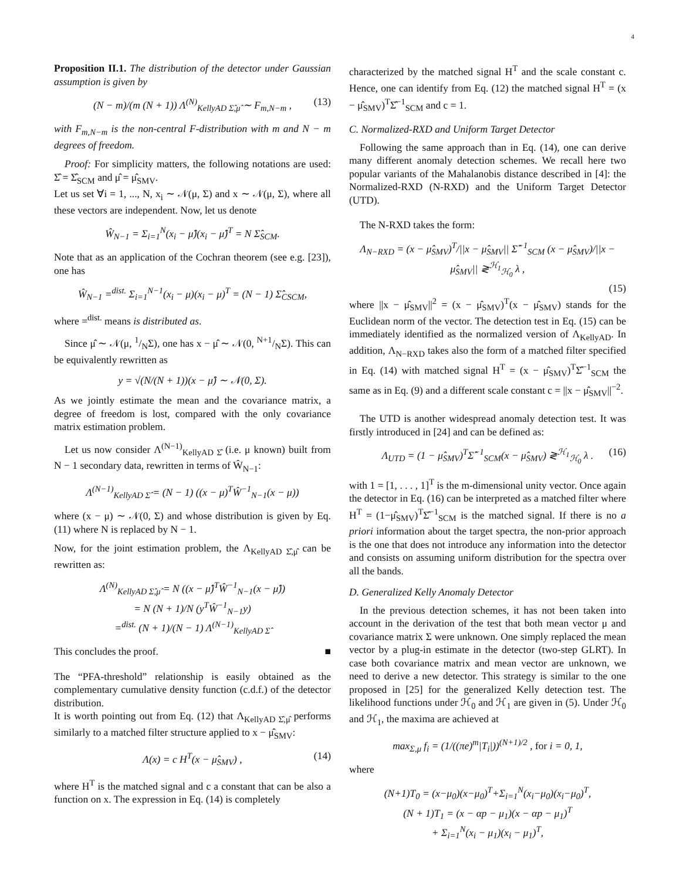4
Proposition II.1. The distribution of the detector under Gaussian assumption is given by
(N − m)/(m (N + 1)) Λ<sup>(N)</sup><sub>KellyAD Σ̂,μ̂</sub> ∼ F<sub>m,N−m</sub> , (13)
with F<sub>m,N−m</sub> is the non-central F-distribution with m and N − m degrees of freedom.
Proof: For simplicity matters, the following notations are used: Σ̂ = Σ̂<sub>SCM</sub> and μ̂ = μ̂<sub>SMV</sub>.
Let us set ∀i = 1, ..., N, x<sub>i</sub> ∼ 𝒩(μ, Σ) and x ∼ 𝒩(μ, Σ), where all these vectors are independent. Now, let us denote
Ŵ<sub>N−1</sub> = Σ<sub>i=1</sub><sup>N</sup>(x<sub>i</sub> − μ̂)(x<sub>i</sub> − μ̂)<sup>T</sup> = N Σ̂<sub>SCM</sub>.
Note that as an application of the Cochran theorem (see e.g. [23]), one has
Ŵ<sub>N−1</sub> =<sup>dist.</sup> Σ<sub>i=1</sub><sup>N−1</sup>(x<sub>i</sub> − μ)(x<sub>i</sub> − μ)<sup>T</sup> = (N − 1) Σ̂<sub>CSCM</sub>,
where =<sup>dist.</sup> means is distributed as.
Since μ̂ ∼ 𝒩(μ, 1/NΣ), one has x − μ̂ ∼ 𝒩(0, N+1/NΣ). This can be equivalently rewritten as
y = √(N/(N + 1))(x − μ̂) ∼ 𝒩(0, Σ).
As we jointly estimate the mean and the covariance matrix, a degree of freedom is lost, compared with the only covariance matrix estimation problem.
Let us now consider Λ<sup>(N−1)</sup><sub>KellyAD Σ̂</sub> (i.e. μ known) built from N − 1 secondary data, rewritten in terms of Ŵ<sub>N−1</sub>:
Λ<sup>(N−1)</sup><sub>KellyAD Σ̂</sub> = (N − 1) ((x − μ)<sup>T</sup>Ŵ<sup>−1</sup><sub>N−1</sub>(x − μ))
where (x − μ) ∼ 𝒩(0, Σ) and whose distribution is given by Eq. (11) where N is replaced by N − 1.
Now, for the joint estimation problem, the Λ<sub>KellyAD Σ̂,μ̂</sub> can be rewritten as:
Λ<sup>(N)</sup><sub>KellyAD Σ̂,μ̂</sub> = N ((x − μ̂)<sup>T</sup>Ŵ<sup>−1</sup><sub>N−1</sub>(x − μ̂))
= N (N + 1)/N (y<sup>T</sup>Ŵ<sup>−1</sup><sub>N−1</sub>y)
=<sup>dist.</sup> (N + 1)/(N − 1) Λ<sup>(N−1)</sup><sub>KellyAD Σ̂</sub>
This concludes the proof. ■
The “PFA-threshold” relationship is easily obtained as the complementary cumulative density function (c.d.f.) of the detector distribution.
It is worth pointing out from Eq. (12) that Λ<sub>KellyAD Σ̂,μ̂</sub> performs similarly to a matched filter structure applied to x − μ̂<sub>SMV</sub>:
Λ(x) = c H<sup>T</sup>(x − μ̂<sub>SMV</sub>) , (14)
where H<sup>T</sup> is the matched signal and c a constant that can be also a function on x. The expression in Eq. (14) is completely
characterized by the matched signal H<sup>T</sup> and the scale constant c. Hence, one can identify from Eq. (12) the matched signal H<sup>T</sup> = (x − μ̂<sub>SMV</sub>)<sup>T</sup>Σ̂<sup>−1</sup><sub>SCM</sub> and c = 1.
C. Normalized-RXD and Uniform Target Detector
Following the same approach than in Eq. (14), one can derive many different anomaly detection schemes. We recall here two popular variants of the Mahalanobis distance described in [4]: the Normalized-RXD (N-RXD) and the Uniform Target Detector (UTD).
The N-RXD takes the form:
Λ<sub>N−RXD</sub> = (x − μ̂<sub>SMV</sub>)<sup>T</sup>/||x − μ̂<sub>SMV</sub>|| Σ̂<sup>−1</sup><sub>SCM</sub> (x − μ̂<sub>SMV</sub>)/||x − μ̂<sub>SMV</sub>|| ≷<sup>ℋ<sub>1</sub></sup><sub>ℋ<sub>0</sub></sub> λ ,
(15)
where ||x − μ̂<sub>SMV</sub>||<sup>2</sup> = (x − μ̂<sub>SMV</sub>)<sup>T</sup>(x − μ̂<sub>SMV</sub>) stands for the Euclidean norm of the vector. The detection test in Eq. (15) can be immediately identified as the normalized version of Λ<sub>KellyAD</sub>. In addition, Λ<sub>N−RXD</sub> takes also the form of a matched filter specified in Eq. (14) with matched signal H<sup>T</sup> = (x − μ̂<sub>SMV</sub>)<sup>T</sup>Σ̂<sup>−1</sup><sub>SCM</sub> the same as in Eq. (9) and a different scale constant c = ||x − μ̂<sub>SMV</sub>||<sup>−2</sup>.
The UTD is another widespread anomaly detection test. It was firstly introduced in [24] and can be defined as:
Λ<sub>UTD</sub> = (1 − μ̂<sub>SMV</sub>)<sup>T</sup>Σ̂<sup>−1</sup><sub>SCM</sub>(x − μ̂<sub>SMV</sub>) ≷<sup>ℋ<sub>1</sub></sup><sub>ℋ<sub>0</sub></sub> λ . (16)
with 1 = [1, . . . , 1]<sup>T</sup> is the m-dimensional unity vector. Once again the detector in Eq. (16) can be interpreted as a matched filter where H<sup>T</sup> = (1−μ̂<sub>SMV</sub>)<sup>T</sup>Σ̂<sup>−1</sup><sub>SCM</sub> is the matched signal. If there is no a priori information about the target spectra, the non-prior approach is the one that does not introduce any information into the detector and consists on assuming uniform distribution for the spectra over all the bands.
D. Generalized Kelly Anomaly Detector
In the previous detection schemes, it has not been taken into account in the derivation of the test that both mean vector μ and covariance matrix Σ were unknown. One simply replaced the mean vector by a plug-in estimate in the detector (two-step GLRT). In case both covariance matrix and mean vector are unknown, we need to derive a new detector. This strategy is similar to the one proposed in [25] for the generalized Kelly detection test. The likelihood functions under ℋ<sub>0</sub> and ℋ<sub>1</sub> are given in (5). Under ℋ<sub>0</sub> and ℋ<sub>1</sub>, the maxima are achieved at
max<sub>Σ,μ</sub> f<sub>i</sub> = (1/((πe)<sup>m</sup>|T<sub>i</sub>|))<sup>(N+1)/2</sup> , for i = 0, 1,
where
(N+1)T<sub>0</sub> = (x−μ<sub>0</sub>)(x−μ<sub>0</sub>)<sup>T</sup>+Σ<sub>i=1</sub><sup>N</sup>(x<sub>i</sub>−μ<sub>0</sub>)(x<sub>i</sub>−μ<sub>0</sub>)<sup>T</sup>,
(N + 1)T<sub>1</sub> = (x − αp − μ<sub>1</sub>)(x − αp − μ<sub>1</sub>)<sup>T</sup>
+ Σ<sub>i=1</sub><sup>N</sup>(x<sub>i</sub> − μ<sub>1</sub>)(x<sub>i</sub> − μ<sub>1</sub>)<sup>T</sup>,